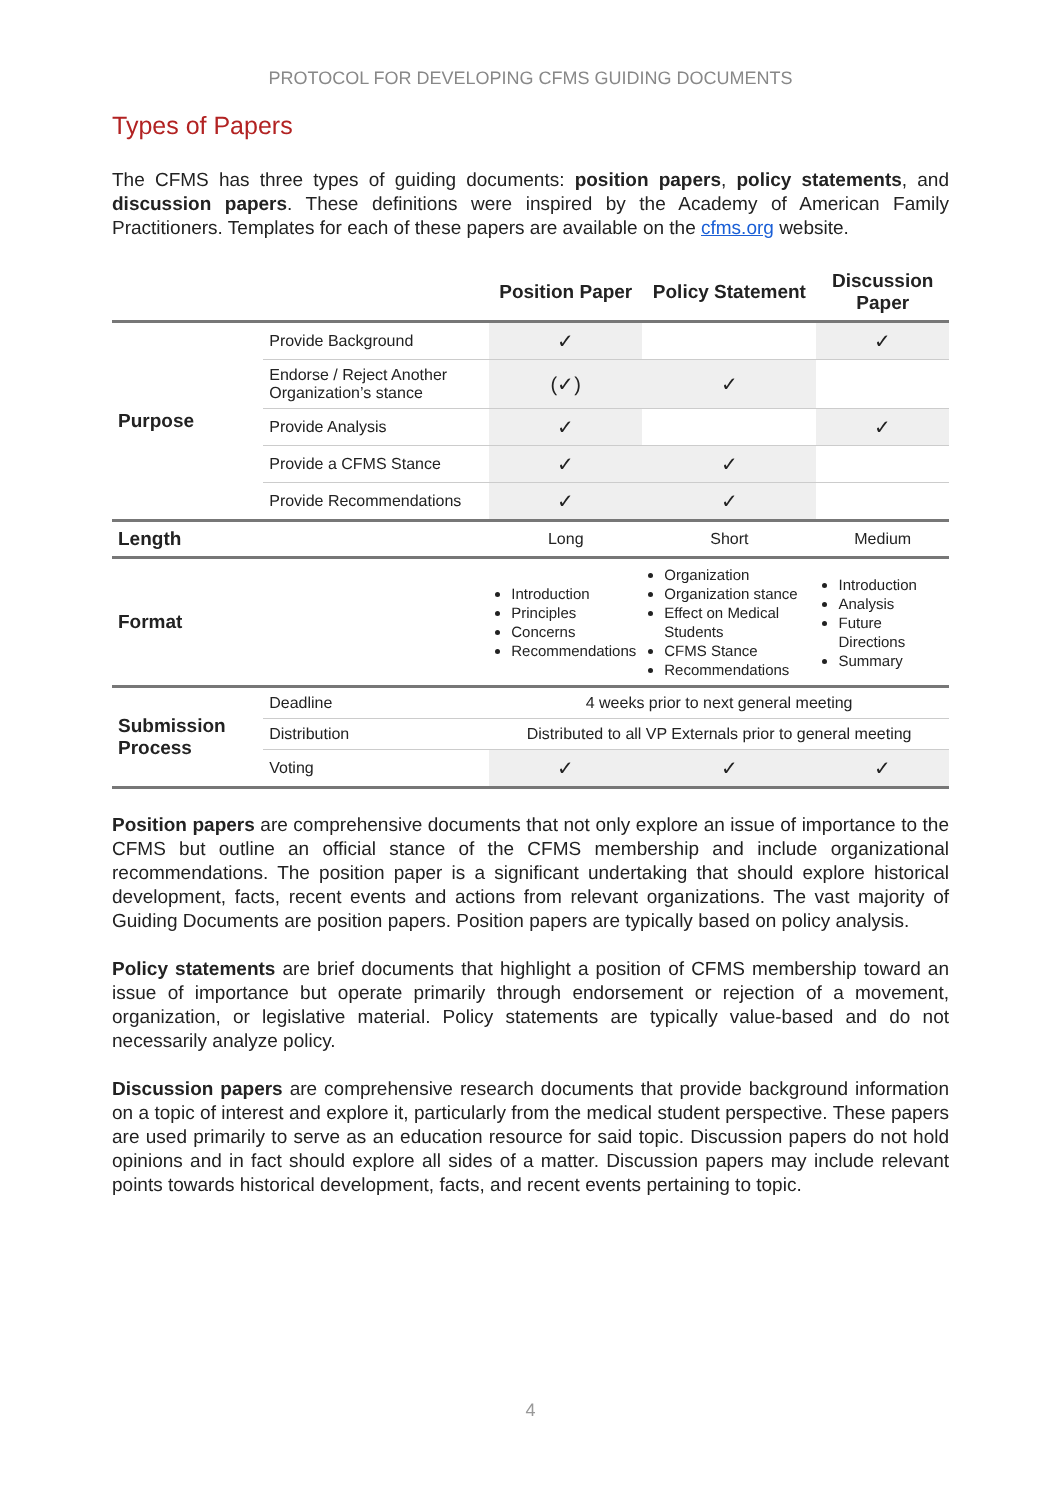PROTOCOL FOR DEVELOPING CFMS GUIDING DOCUMENTS
Types of Papers
The CFMS has three types of guiding documents: position papers, policy statements, and discussion papers. These definitions were inspired by the Academy of American Family Practitioners. Templates for each of these papers are available on the cfms.org website.
| | | Position Paper | Policy Statement | Discussion Paper |
| --- | --- | --- | --- | --- |
| Purpose | Provide Background | ✓ | | ✓ |
| | Endorse / Reject Another Organization’s stance | (✓) | ✓ | |
| | Provide Analysis | ✓ | | ✓ |
| | Provide a CFMS Stance | ✓ | ✓ | |
| | Provide Recommendations | ✓ | ✓ | |
| Length | | Long | Short | Medium |
| Format | | Introduction Principles Concerns Recommendations | Organization Organization stance Effect on Medical Students CFMS Stance Recommendations | Introduction Analysis Future Directions Summary |
| Submission Process | Deadline | 4 weeks prior to next general meeting | | |
| | Distribution | Distributed to all VP Externals prior to general meeting | | |
| | Voting | ✓ | ✓ | ✓ |
Position papers are comprehensive documents that not only explore an issue of importance to the CFMS but outline an official stance of the CFMS membership and include organizational recommendations. The position paper is a significant undertaking that should explore historical development, facts, recent events and actions from relevant organizations. The vast majority of Guiding Documents are position papers. Position papers are typically based on policy analysis.
Policy statements are brief documents that highlight a position of CFMS membership toward an issue of importance but operate primarily through endorsement or rejection of a movement, organization, or legislative material. Policy statements are typically value-based and do not necessarily analyze policy.
Discussion papers are comprehensive research documents that provide background information on a topic of interest and explore it, particularly from the medical student perspective. These papers are used primarily to serve as an education resource for said topic. Discussion papers do not hold opinions and in fact should explore all sides of a matter. Discussion papers may include relevant points towards historical development, facts, and recent events pertaining to topic.
4